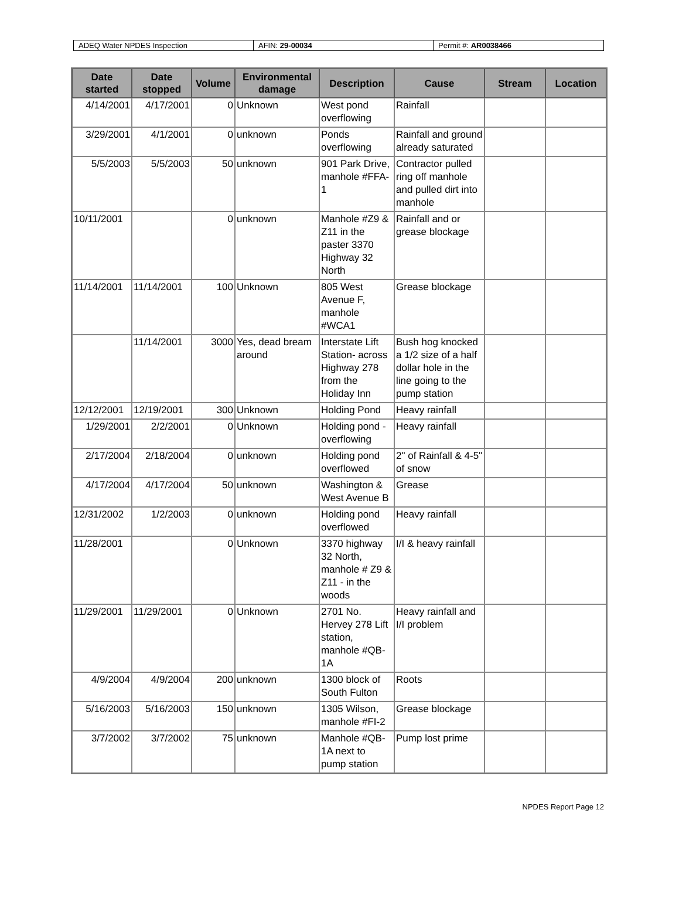| ADEQ Water NPDES Inspection | AFIN: 29-00034 | Permit #: AR0038466 |
| Date started | Date stopped | Volume | Environmental damage | Description | Cause | Stream | Location |
| --- | --- | --- | --- | --- | --- | --- | --- |
| 4/14/2001 | 4/17/2001 | 0 | Unknown | West pond overflowing | Rainfall | | |
| 3/29/2001 | 4/1/2001 | 0 | unknown | Ponds overflowing | Rainfall and ground already saturated | | |
| 5/5/2003 | 5/5/2003 | 50 | unknown | 901 Park Drive, manhole #FFA-1 | Contractor pulled ring off manhole and pulled dirt into manhole | | |
| 10/11/2001 | | 0 | unknown | Manhole #Z9 & Z11 in the paster 3370 Highway 32 North | Rainfall and or grease blockage | | |
| 11/14/2001 | 11/14/2001 | 100 | Unknown | 805 West Avenue F, manhole #WCA1 | Grease blockage | | |
| | 11/14/2001 | 3000 | Yes, dead bream around | Interstate Lift Station- across Highway 278 from the Holiday Inn | Bush hog knocked a 1/2 size of a half dollar hole in the line going to the pump station | | |
| 12/12/2001 | 12/19/2001 | 300 | Unknown | Holding Pond | Heavy rainfall | | |
| 1/29/2001 | 2/2/2001 | 0 | Unknown | Holding pond - overflowing | Heavy rainfall | | |
| 2/17/2004 | 2/18/2004 | 0 | unknown | Holding pond overflowed | 2" of Rainfall & 4-5" of snow | | |
| 4/17/2004 | 4/17/2004 | 50 | unknown | Washington & West Avenue B | Grease | | |
| 12/31/2002 | 1/2/2003 | 0 | unknown | Holding pond overflowed | Heavy rainfall | | |
| 11/28/2001 | | 0 | Unknown | 3370 highway 32 North, manhole # Z9 & Z11 - in the woods | I/I & heavy rainfall | | |
| 11/29/2001 | 11/29/2001 | 0 | Unknown | 2701 No. Hervey 278 Lift station, manhole #QB-1A | Heavy rainfall and I/I problem | | |
| 4/9/2004 | 4/9/2004 | 200 | unknown | 1300 block of South Fulton | Roots | | |
| 5/16/2003 | 5/16/2003 | 150 | unknown | 1305 Wilson, manhole #FI-2 | Grease blockage | | |
| 3/7/2002 | 3/7/2002 | 75 | unknown | Manhole #QB-1A next to pump station | Pump lost prime | | |
NPDES Report Page 12